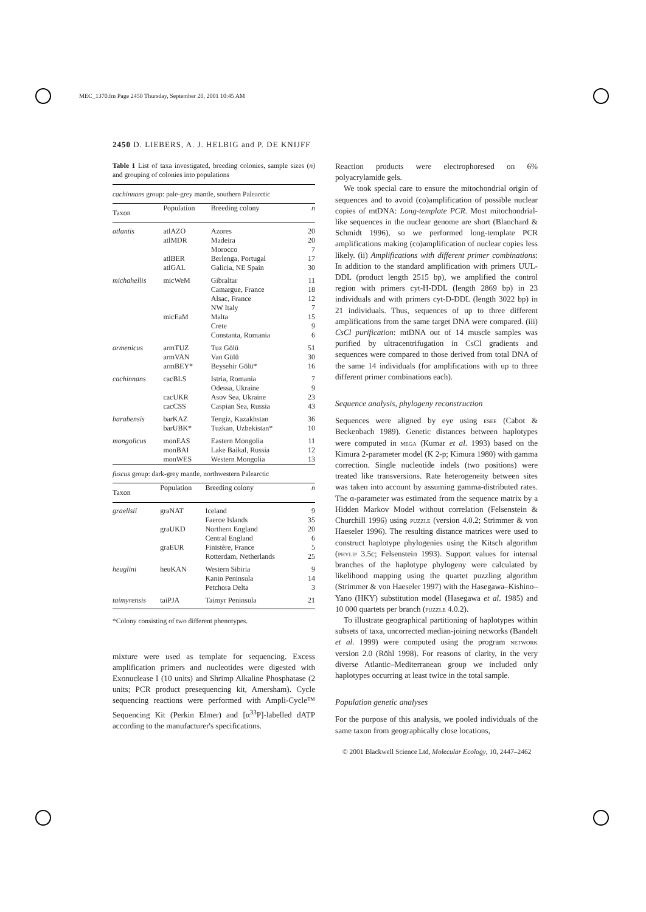MEC_1370.fm Page 2450 Thursday, September 20, 2001 10:45 AM
2450 D. LIEBERS, A. J. HELBIG and P. DE KNIJFF
Table 1 List of taxa investigated, breeding colonies, sample sizes (n) and grouping of colonies into populations
cachinnans group: pale-grey mantle, southern Palearctic
| Taxon | Population | Breeding colony | n |
| --- | --- | --- | --- |
| atlantis | atlAZO | Azores | 20 |
| | atlMDR | Madeira | 20 |
| | | Morocco | 7 |
| | atlBER | Berlenga, Portugal | 17 |
| | atlGAL | Galicia, NE Spain | 30 |
| michahellis | micWeM | Gibraltar | 11 |
| | | Camargue, France | 18 |
| | | Alsac, France | 12 |
| | | NW Italy | 7 |
| | micEaM | Malta | 15 |
| | | Crete | 9 |
| | | Constanta, Romania | 6 |
| armenicus | armTUZ | Tuz Gölü | 51 |
| | armVAN | Van Gülü | 30 |
| | armBEY* | Beysehir Gölü* | 16 |
| cachinnans | cacBLS | Istria, Romania | 7 |
| | | Odessa, Ukraine | 9 |
| | cacUKR | Asov Sea, Ukraine | 23 |
| | cacCSS | Caspian Sea, Russia | 43 |
| barabensis | barKAZ | Tengiz, Kazakhstan | 36 |
| | barUBK* | Tuzkan, Uzbekistan* | 10 |
| mongolicus | monEAS | Eastern Mongolia | 11 |
| | monBAI | Lake Baikal, Russia | 12 |
| | monWES | Western Mongolia | 13 |
fuscus group: dark-grey mantle, northwestern Palearctic
| Taxon | Population | Breeding colony | n |
| --- | --- | --- | --- |
| graellsii | graNAT | Iceland | 9 |
| | | Faeroe Islands | 35 |
| | graUKD | Northern England | 20 |
| | | Central England | 6 |
| | graEUR | Finistère, France | 5 |
| | | Rotterdam, Netherlands | 25 |
| heuglini | heuKAN | Western Sibiria | 9 |
| | | Kanin Peninsula | 14 |
| | | Petchora Delta | 3 |
| taimyrensis | taiPJA | Taimyr Peninsula | 21 |
*Colony consisting of two different phenotypes.
mixture were used as template for sequencing. Excess amplification primers and nucleotides were digested with Exonuclease I (10 units) and Shrimp Alkaline Phosphatase (2 units; PCR product presequencing kit, Amersham). Cycle sequencing reactions were performed with Ampli-Cycle™ Sequencing Kit (Perkin Elmer) and [α<sup>33</sup>P]-labelled dATP according to the manufacturer's specifications.
Reaction products were electrophoresed on 6% polyacrylamide gels.
We took special care to ensure the mitochondrial origin of sequences and to avoid (co)amplification of possible nuclear copies of mtDNA: Long-template PCR. Most mitochondrial-like sequences in the nuclear genome are short (Blanchard & Schmidt 1996), so we performed long-template PCR amplifications making (co)amplification of nuclear copies less likely. (ii) Amplifications with different primer combinations: In addition to the standard amplification with primers UUL-DDL (product length 2515 bp), we amplified the control region with primers cyt-H-DDL (length 2869 bp) in 23 individuals and with primers cyt-D-DDL (length 3022 bp) in 21 individuals. Thus, sequences of up to three different amplifications from the same target DNA were compared. (iii) CsCl purification: mtDNA out of 14 muscle samples was purified by ultracentrifugation in CsCl gradients and sequences were compared to those derived from total DNA of the same 14 individuals (for amplifications with up to three different primer combinations each).
Sequence analysis, phylogeny reconstruction
Sequences were aligned by eye using esee (Cabot & Beckenbach 1989). Genetic distances between haplotypes were computed in mega (Kumar et al. 1993) based on the Kimura 2-parameter model (K 2-p; Kimura 1980) with gamma correction. Single nucleotide indels (two positions) were treated like transversions. Rate heterogeneity between sites was taken into account by assuming gamma-distributed rates. The α-parameter was estimated from the sequence matrix by a Hidden Markov Model without correlation (Felsenstein & Churchill 1996) using puzzle (version 4.0.2; Strimmer & von Haeseler 1996). The resulting distance matrices were used to construct haplotype phylogenies using the Kitsch algorithm (phylip 3.5c; Felsenstein 1993). Support values for internal branches of the haplotype phylogeny were calculated by likelihood mapping using the quartet puzzling algorithm (Strimmer & von Haeseler 1997) with the Hasegawa–Kishino–Yano (HKY) substitution model (Hasegawa et al. 1985) and 10 000 quartets per branch (puzzle 4.0.2).
To illustrate geographical partitioning of haplotypes within subsets of taxa, uncorrected median-joining networks (Bandelt et al. 1999) were computed using the program network version 2.0 (Röhl 1998). For reasons of clarity, in the very diverse Atlantic–Mediterranean group we included only haplotypes occurring at least twice in the total sample.
Population genetic analyses
For the purpose of this analysis, we pooled individuals of the same taxon from geographically close locations,
© 2001 Blackwell Science Ltd, Molecular Ecology, 10, 2447–2462